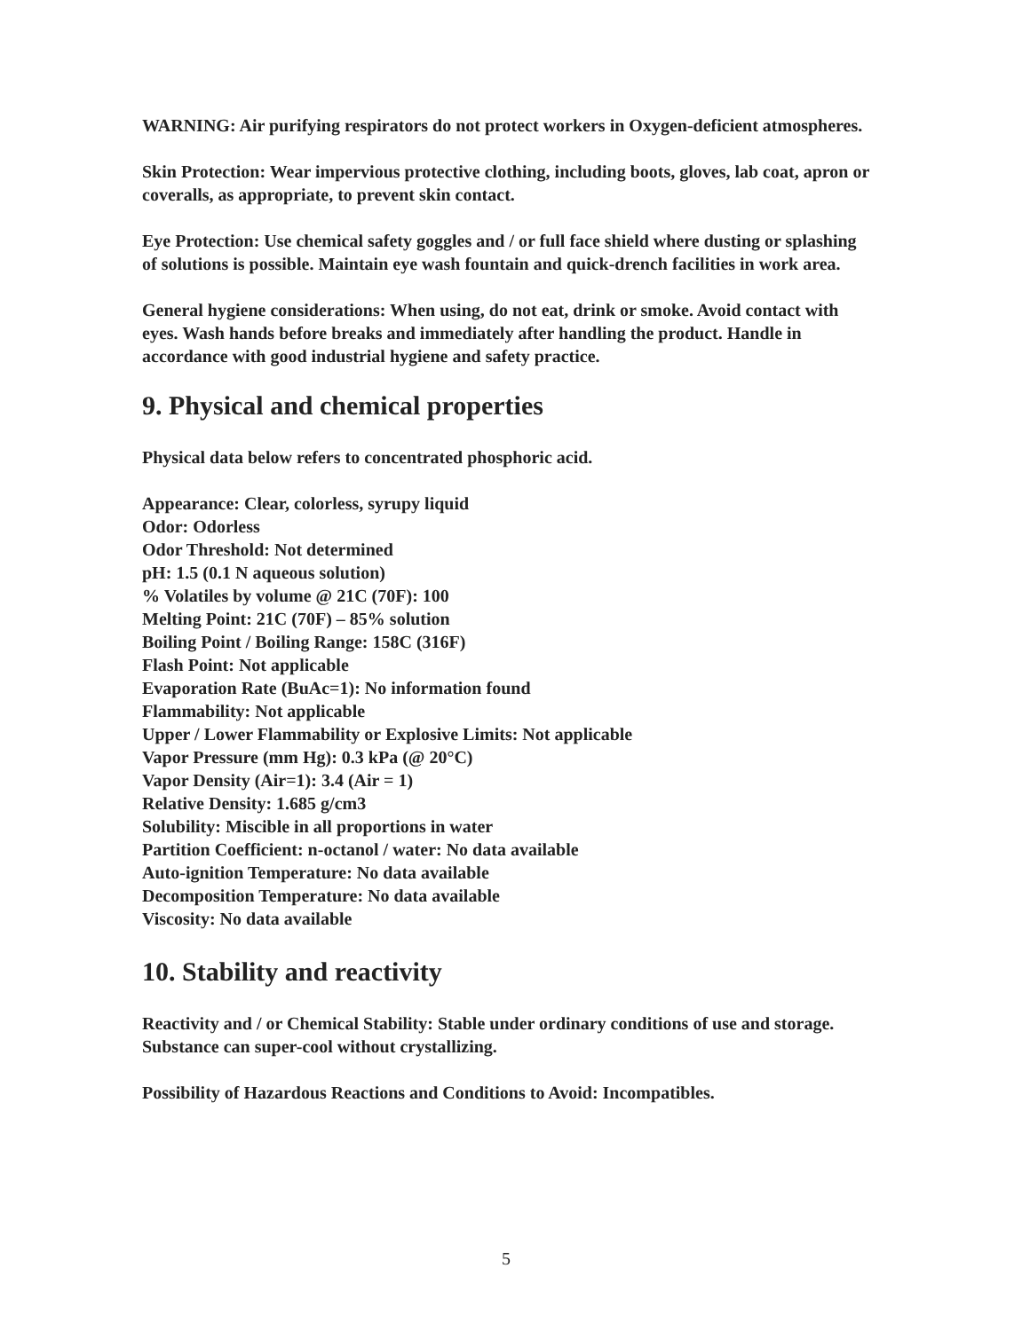WARNING: Air purifying respirators do not protect workers in Oxygen-deficient atmospheres.
Skin Protection: Wear impervious protective clothing, including boots, gloves, lab coat, apron or coveralls, as appropriate, to prevent skin contact.
Eye Protection: Use chemical safety goggles and / or full face shield where dusting or splashing of solutions is possible. Maintain eye wash fountain and quick-drench facilities in work area.
General hygiene considerations: When using, do not eat, drink or smoke. Avoid contact with eyes. Wash hands before breaks and immediately after handling the product. Handle in accordance with good industrial hygiene and safety practice.
9. Physical and chemical properties
Physical data below refers to concentrated phosphoric acid.
Appearance: Clear, colorless, syrupy liquid
Odor: Odorless
Odor Threshold: Not determined
pH: 1.5 (0.1 N aqueous solution)
% Volatiles by volume @ 21C (70F): 100
Melting Point: 21C (70F) – 85% solution
Boiling Point / Boiling Range: 158C (316F)
Flash Point: Not applicable
Evaporation Rate (BuAc=1): No information found
Flammability: Not applicable
Upper / Lower Flammability or Explosive Limits: Not applicable
Vapor Pressure (mm Hg): 0.3 kPa (@ 20°C)
Vapor Density (Air=1): 3.4 (Air = 1)
Relative Density: 1.685 g/cm3
Solubility: Miscible in all proportions in water
Partition Coefficient: n-octanol / water: No data available
Auto-ignition Temperature: No data available
Decomposition Temperature: No data available
Viscosity: No data available
10. Stability and reactivity
Reactivity and / or Chemical Stability: Stable under ordinary conditions of use and storage. Substance can super-cool without crystallizing.
Possibility of Hazardous Reactions and Conditions to Avoid: Incompatibles.
5